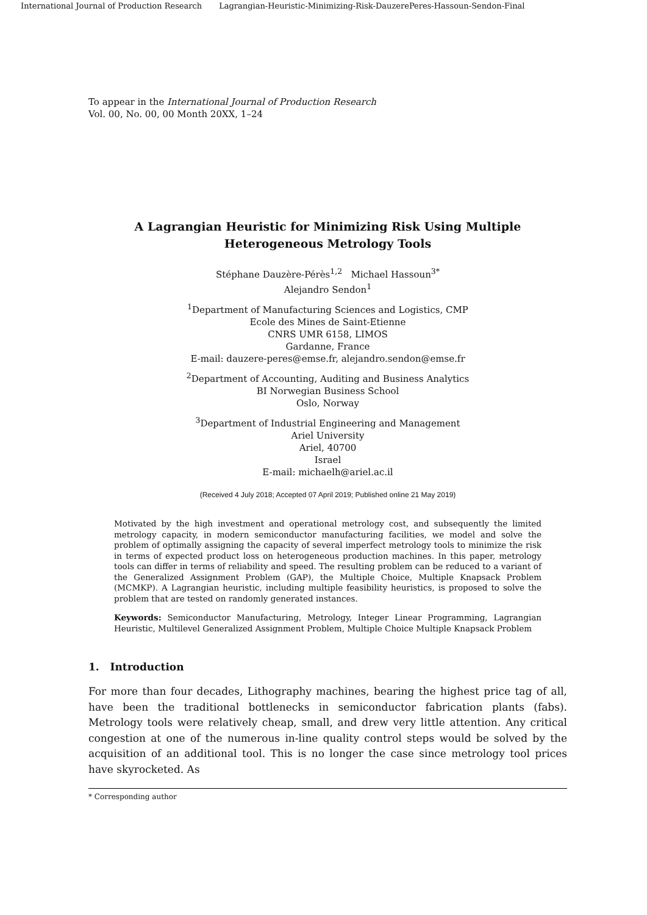International Journal of Production Research Lagrangian-Heuristic-Minimizing-Risk-DauzerePeres-Hassoun-Sendon-Final
To appear in the International Journal of Production Research
Vol. 00, No. 00, 00 Month 20XX, 1–24
A Lagrangian Heuristic for Minimizing Risk Using Multiple
Heterogeneous Metrology Tools
Stéphane Dauzère-Pérès<sup>1,2</sup> Michael Hassoun<sup>3*</sup>
Alejandro Sendon<sup>1</sup>
<sup>1</sup> Department of Manufacturing Sciences and Logistics, CMP
Ecole des Mines de Saint-Etienne
CNRS UMR 6158, LIMOS
Gardanne, France
E-mail: dauzere-peres@emse.fr, alejandro.sendon@emse.fr
<sup>2</sup> Department of Accounting, Auditing and Business Analytics
BI Norwegian Business School
Oslo, Norway
<sup>3</sup> Department of Industrial Engineering and Management
Ariel University
Ariel, 40700
Israel
E-mail: michaelh@ariel.ac.il
(Received 4 July 2018; Accepted 07 April 2019; Published online 21 May 2019)
Motivated by the high investment and operational metrology cost, and subsequently the limited metrology capacity, in modern semiconductor manufacturing facilities, we model and solve the problem of optimally assigning the capacity of several imperfect metrology tools to minimize the risk in terms of expected product loss on heterogeneous production machines. In this paper, metrology tools can differ in terms of reliability and speed. The resulting problem can be reduced to a variant of the Generalized Assignment Problem (GAP), the Multiple Choice, Multiple Knapsack Problem (MCMKP). A Lagrangian heuristic, including multiple feasibility heuristics, is proposed to solve the problem that are tested on randomly generated instances.
Keywords: Semiconductor Manufacturing, Metrology, Integer Linear Programming, Lagrangian Heuristic, Multilevel Generalized Assignment Problem, Multiple Choice Multiple Knapsack Problem
1. Introduction
For more than four decades, Lithography machines, bearing the highest price tag of all, have been the traditional bottlenecks in semiconductor fabrication plants (fabs). Metrology tools were relatively cheap, small, and drew very little attention. Any critical congestion at one of the numerous in-line quality control steps would be solved by the acquisition of an additional tool. This is no longer the case since metrology tool prices have skyrocketed. As
* Corresponding author